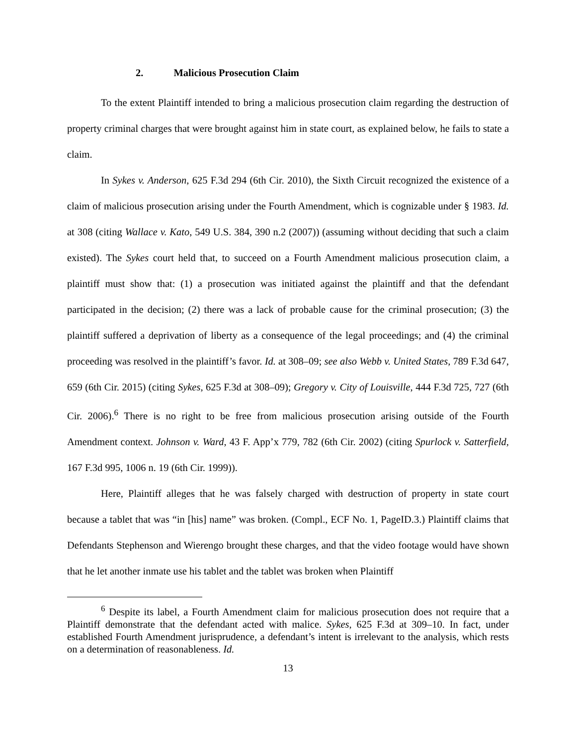2. Malicious Prosecution Claim
To the extent Plaintiff intended to bring a malicious prosecution claim regarding the destruction of property criminal charges that were brought against him in state court, as explained below, he fails to state a claim.
In Sykes v. Anderson, 625 F.3d 294 (6th Cir. 2010), the Sixth Circuit recognized the existence of a claim of malicious prosecution arising under the Fourth Amendment, which is cognizable under § 1983. Id. at 308 (citing Wallace v. Kato, 549 U.S. 384, 390 n.2 (2007)) (assuming without deciding that such a claim existed). The Sykes court held that, to succeed on a Fourth Amendment malicious prosecution claim, a plaintiff must show that: (1) a prosecution was initiated against the plaintiff and that the defendant participated in the decision; (2) there was a lack of probable cause for the criminal prosecution; (3) the plaintiff suffered a deprivation of liberty as a consequence of the legal proceedings; and (4) the criminal proceeding was resolved in the plaintiff’s favor. Id. at 308–09; see also Webb v. United States, 789 F.3d 647, 659 (6th Cir. 2015) (citing Sykes, 625 F.3d at 308–09); Gregory v. City of Louisville, 444 F.3d 725, 727 (6th Cir. 2006).<sup>6</sup> There is no right to be free from malicious prosecution arising outside of the Fourth Amendment context. Johnson v. Ward, 43 F. App’x 779, 782 (6th Cir. 2002) (citing Spurlock v. Satterfield, 167 F.3d 995, 1006 n. 19 (6th Cir. 1999)).
Here, Plaintiff alleges that he was falsely charged with destruction of property in state court because a tablet that was “in [his] name” was broken. (Compl., ECF No. 1, PageID.3.) Plaintiff claims that Defendants Stephenson and Wierengo brought these charges, and that the video footage would have shown that he let another inmate use his tablet and the tablet was broken when Plaintiff
<sup>6</sup> Despite its label, a Fourth Amendment claim for malicious prosecution does not require that a Plaintiff demonstrate that the defendant acted with malice. Sykes, 625 F.3d at 309–10. In fact, under established Fourth Amendment jurisprudence, a defendant’s intent is irrelevant to the analysis, which rests on a determination of reasonableness. Id.
13